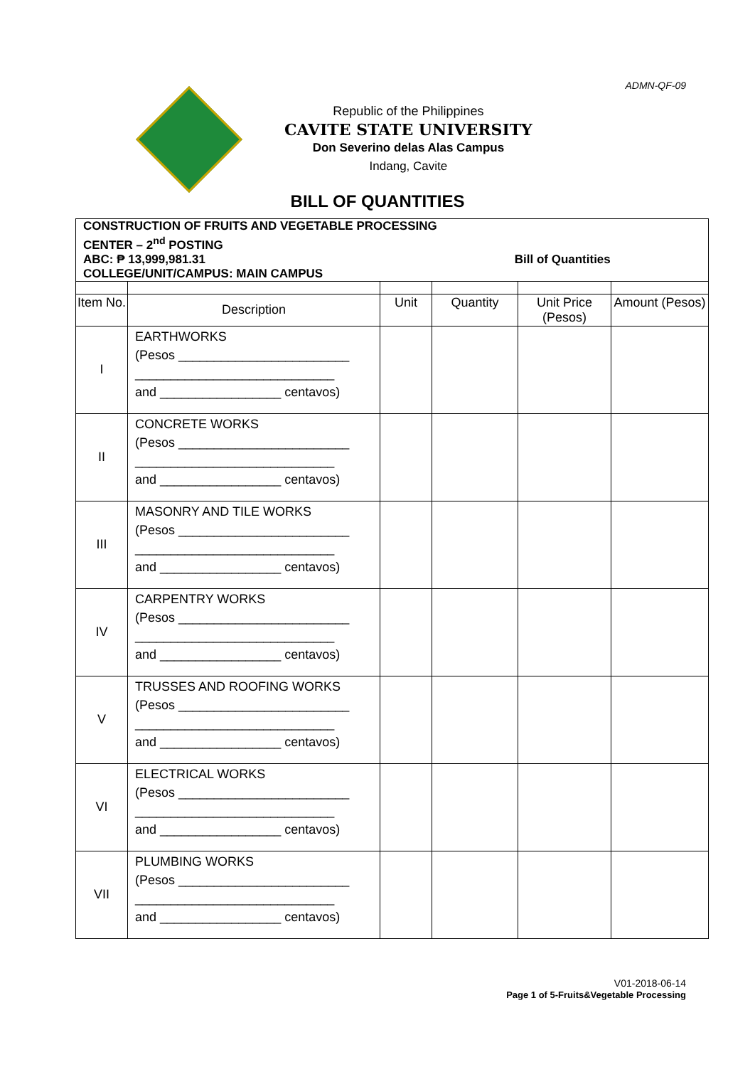ADMN-QF-09
Republic of the Philippines
CAVITE STATE UNIVERSITY
Don Severino delas Alas Campus
Indang, Cavite
BILL OF QUANTITIES
| CONSTRUCTION OF FRUITS AND VEGETABLE PROCESSING CENTER – 2<sup>nd</sup> POSTING ABC: ₱ 13,999,981.31 Bill of Quantities COLLEGE/UNIT/CAMPUS: MAIN CAMPUS | | | | | |
| Item No. | Description | Unit | Quantity | Unit Price (Pesos) | Amount (Pesos) |
| I | EARTHWORKS (Pesos ________________________ ____________________________ and _________________ centavos) | | | | |
| II | CONCRETE WORKS (Pesos ________________________ ____________________________ and _________________ centavos) | | | | |
| III | MASONRY AND TILE WORKS (Pesos ________________________ ____________________________ and _________________ centavos) | | | | |
| IV | CARPENTRY WORKS (Pesos ________________________ ____________________________ and _________________ centavos) | | | | |
| V | TRUSSES AND ROOFING WORKS (Pesos ________________________ ____________________________ and _________________ centavos) | | | | |
| VI | ELECTRICAL WORKS (Pesos ________________________ ____________________________ and _________________ centavos) | | | | |
| VII | PLUMBING WORKS (Pesos ________________________ ____________________________ and _________________ centavos) | | | | |
V01-2018-06-14
Page 1 of 5-Fruits&Vegetable Processing